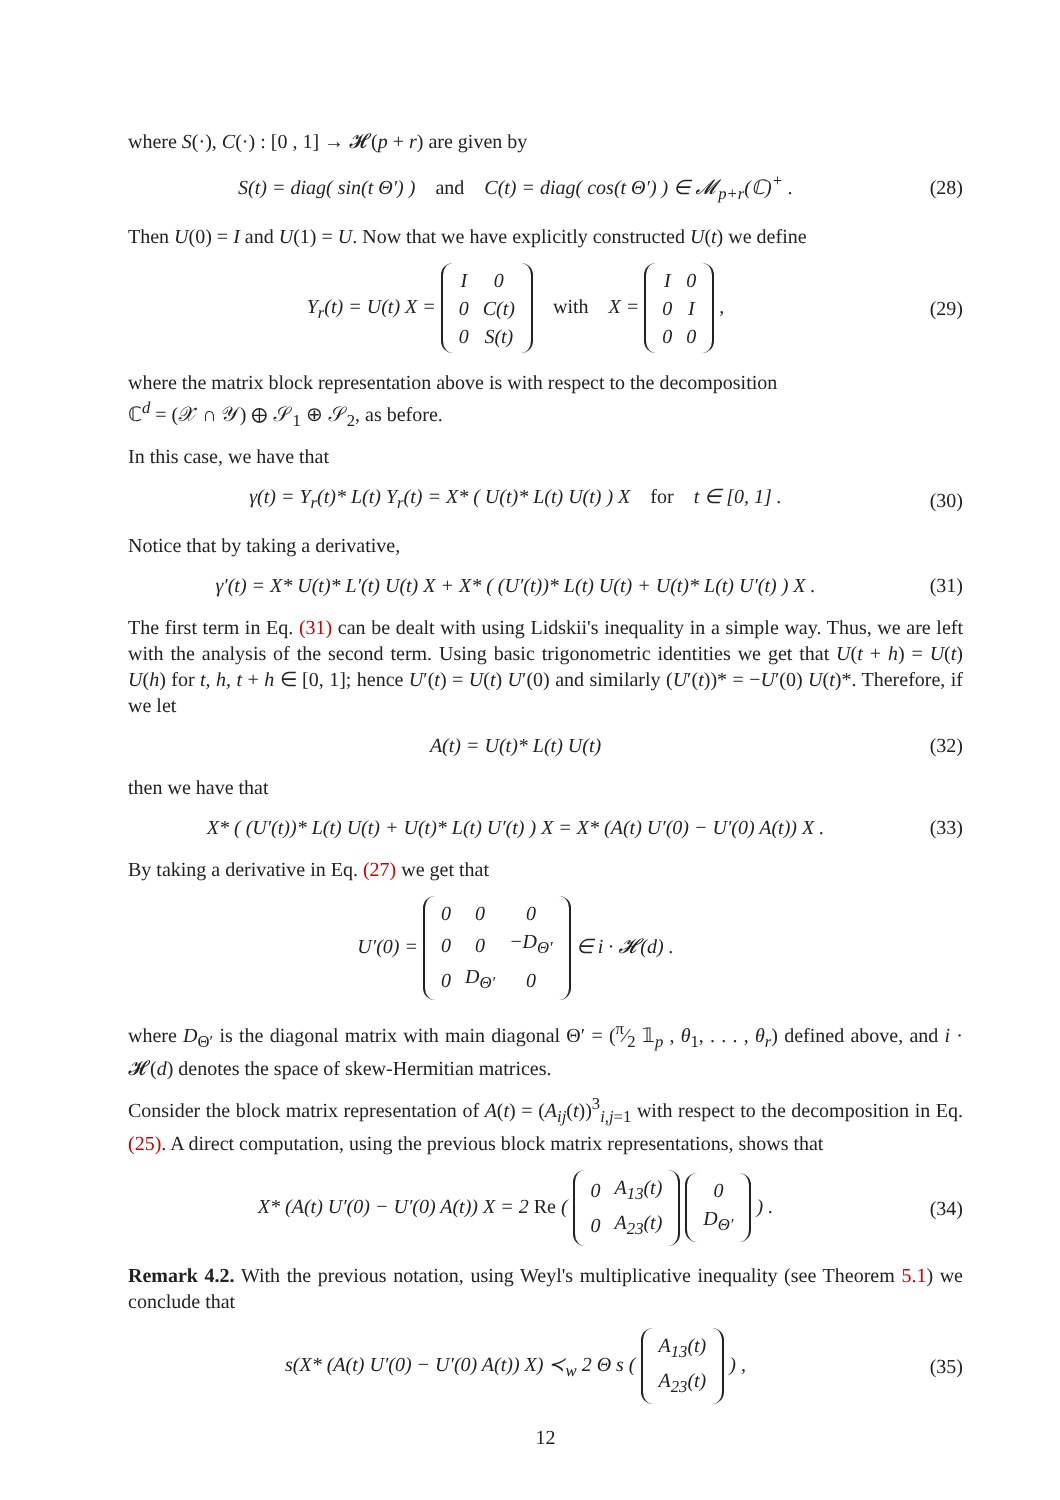where S(·), C(·) : [0 , 1] → 𝓗(p + r) are given by
S(t) = diag( sin(t Θ′) ) and C(t) = diag( cos(t Θ′) ) ∈ 𝓜<sub>p+r</sub>(ℂ)<sup>+</sup> .
(28)
Then U(0) = I and U(1) = U. Now that we have explicitly constructed U(t) we define
Y<sub>r</sub>(t) = U(t) X =
| I | 0 |
| 0 | C(t) |
| 0 | S(t) |
with X =
| I | 0 |
| 0 | I |
| 0 | 0 |
,
(29)
where the matrix block representation above is with respect to the decomposition
ℂ<sup>d</sup> = (𝒳 ∩ 𝒴) ⊕ 𝒮<sub>1</sub> ⊕ 𝒮<sub>2</sub>, as before.
In this case, we have that
γ(t) = Y<sub>r</sub>(t)* L(t) Y<sub>r</sub>(t) = X* ( U(t)* L(t) U(t) ) X for t ∈ [0, 1] .
(30)
Notice that by taking a derivative,
γ′(t) = X* U(t)* L′(t) U(t) X + X* ( (U′(t))* L(t) U(t) + U(t)* L(t) U′(t) ) X .
(31)
The first term in Eq. (31) can be dealt with using Lidskii's inequality in a simple way. Thus, we are left with the analysis of the second term. Using basic trigonometric identities we get that U(t + h) = U(t) U(h) for t, h, t + h ∈ [0, 1]; hence U′(t) = U(t) U′(0) and similarly (U′(t))* = −U′(0) U(t)*. Therefore, if we let
A(t) = U(t)* L(t) U(t) (32)
then we have that
X* ( (U′(t))* L(t) U(t) + U(t)* L(t) U′(t) ) X = X* (A(t) U′(0) − U′(0) A(t)) X .
(33)
By taking a derivative in Eq. (27) we get that
U′(0) =
| 0 | 0 | 0 |
| 0 | 0 | −D<sub>Θ′</sub> |
| 0 | D<sub>Θ′</sub> | 0 |
∈ i · 𝓗(d) .
where D<sub>Θ′</sub> is the diagonal matrix with main diagonal Θ′ = (π⁄2 𝟙<sub>p</sub> , θ<sub>1</sub>, . . . , θ<sub>r</sub>) defined above, and i · 𝓗(d) denotes the space of skew-Hermitian matrices.
Consider the block matrix representation of A(t) = (A<sub>ij</sub>(t))<sup>3</sup><sub>i,j=1</sub> with respect to the decomposition in Eq. (25). A direct computation, using the previous block matrix representations, shows that
X* (A(t) U′(0) − U′(0) A(t)) X = 2 Re (
| 0 | A<sub>13</sub>(t) |
| 0 | A<sub>23</sub>(t) |
| 0 |
| D<sub>Θ′</sub> |
) .
(34)
Remark 4.2. With the previous notation, using Weyl's multiplicative inequality (see Theorem 5.1) we conclude that
s(X* (A(t) U′(0) − U′(0) A(t)) X) ≺<sub>w</sub> 2 Θ s (
| A<sub>13</sub>(t) |
| A<sub>23</sub>(t) |
) ,
(35)
12